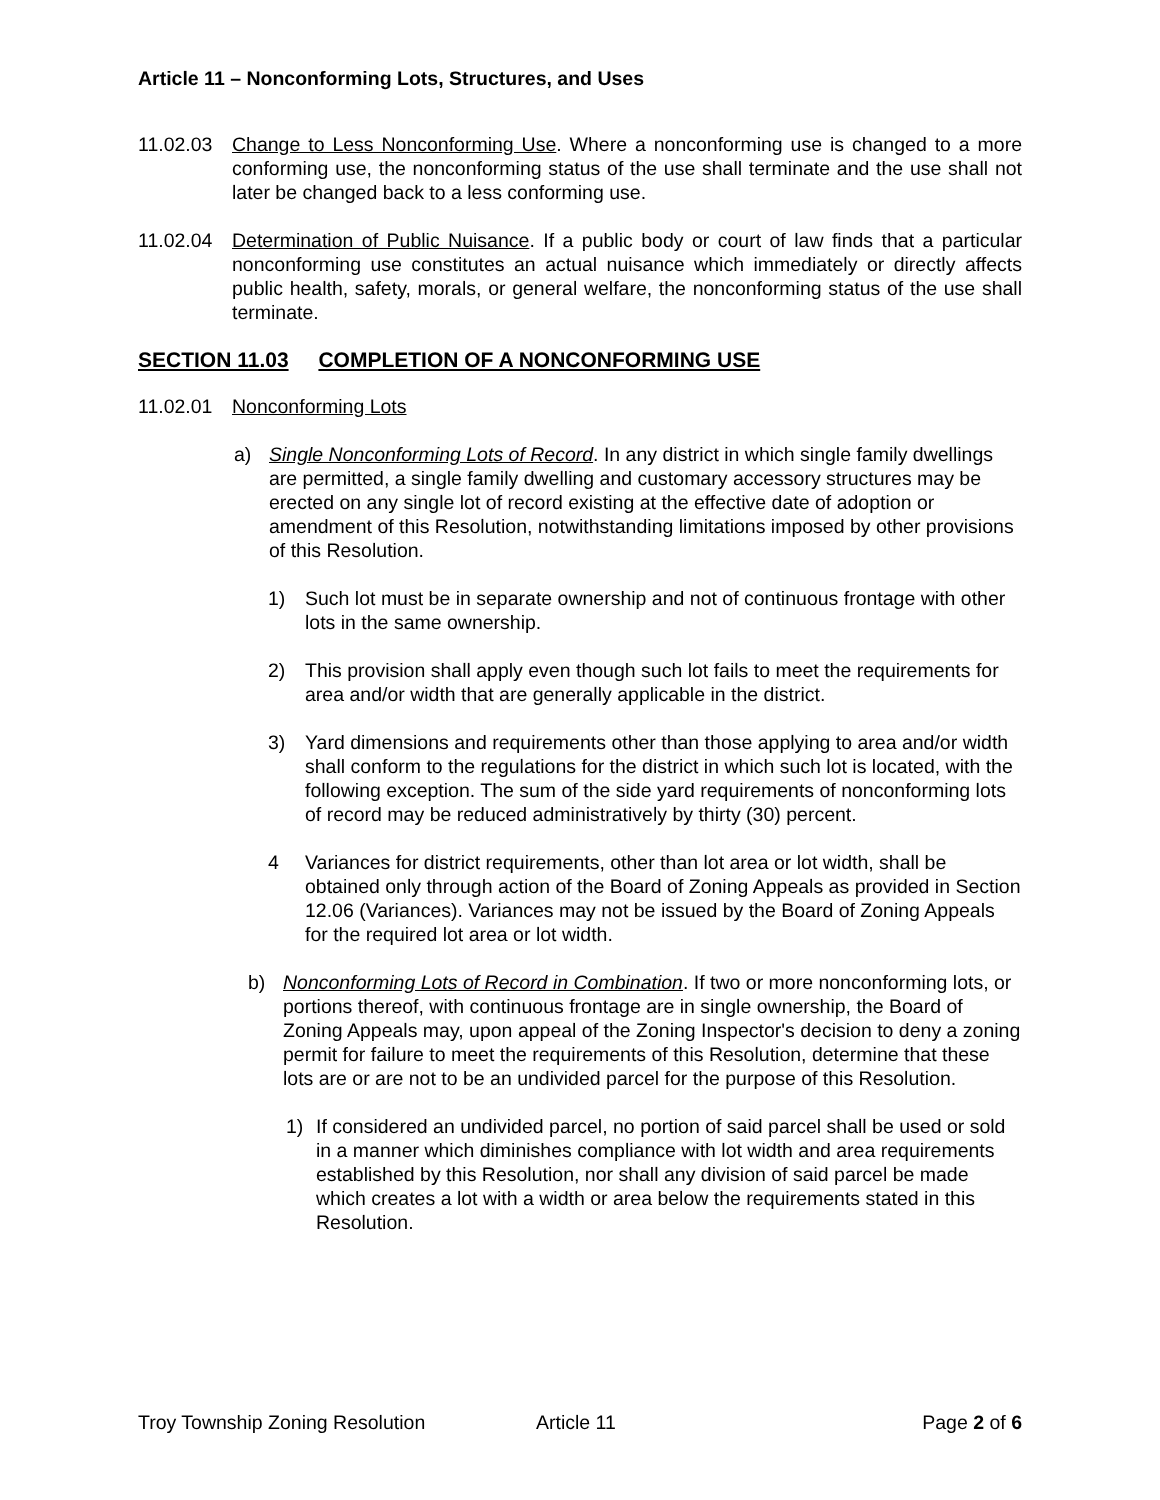Article 11 – Nonconforming Lots, Structures, and Uses
11.02.03 Change to Less Nonconforming Use. Where a nonconforming use is changed to a more conforming use, the nonconforming status of the use shall terminate and the use shall not later be changed back to a less conforming use.
11.02.04 Determination of Public Nuisance. If a public body or court of law finds that a particular nonconforming use constitutes an actual nuisance which immediately or directly affects public health, safety, morals, or general welfare, the nonconforming status of the use shall terminate.
SECTION 11.03 COMPLETION OF A NONCONFORMING USE
11.02.01 Nonconforming Lots
a) Single Nonconforming Lots of Record. In any district in which single family dwellings are permitted, a single family dwelling and customary accessory structures may be erected on any single lot of record existing at the effective date of adoption or amendment of this Resolution, notwithstanding limitations imposed by other provisions of this Resolution.
1) Such lot must be in separate ownership and not of continuous frontage with other lots in the same ownership.
2) This provision shall apply even though such lot fails to meet the requirements for area and/or width that are generally applicable in the district.
3) Yard dimensions and requirements other than those applying to area and/or width shall conform to the regulations for the district in which such lot is located, with the following exception. The sum of the side yard requirements of nonconforming lots of record may be reduced administratively by thirty (30) percent.
4 Variances for district requirements, other than lot area or lot width, shall be obtained only through action of the Board of Zoning Appeals as provided in Section 12.06 (Variances). Variances may not be issued by the Board of Zoning Appeals for the required lot area or lot width.
b) Nonconforming Lots of Record in Combination. If two or more nonconforming lots, or portions thereof, with continuous frontage are in single ownership, the Board of Zoning Appeals may, upon appeal of the Zoning Inspector's decision to deny a zoning permit for failure to meet the requirements of this Resolution, determine that these lots are or are not to be an undivided parcel for the purpose of this Resolution.
1) If considered an undivided parcel, no portion of said parcel shall be used or sold in a manner which diminishes compliance with lot width and area requirements established by this Resolution, nor shall any division of said parcel be made which creates a lot with a width or area below the requirements stated in this Resolution.
Troy Township Zoning Resolution Article 11 Page 2 of 6